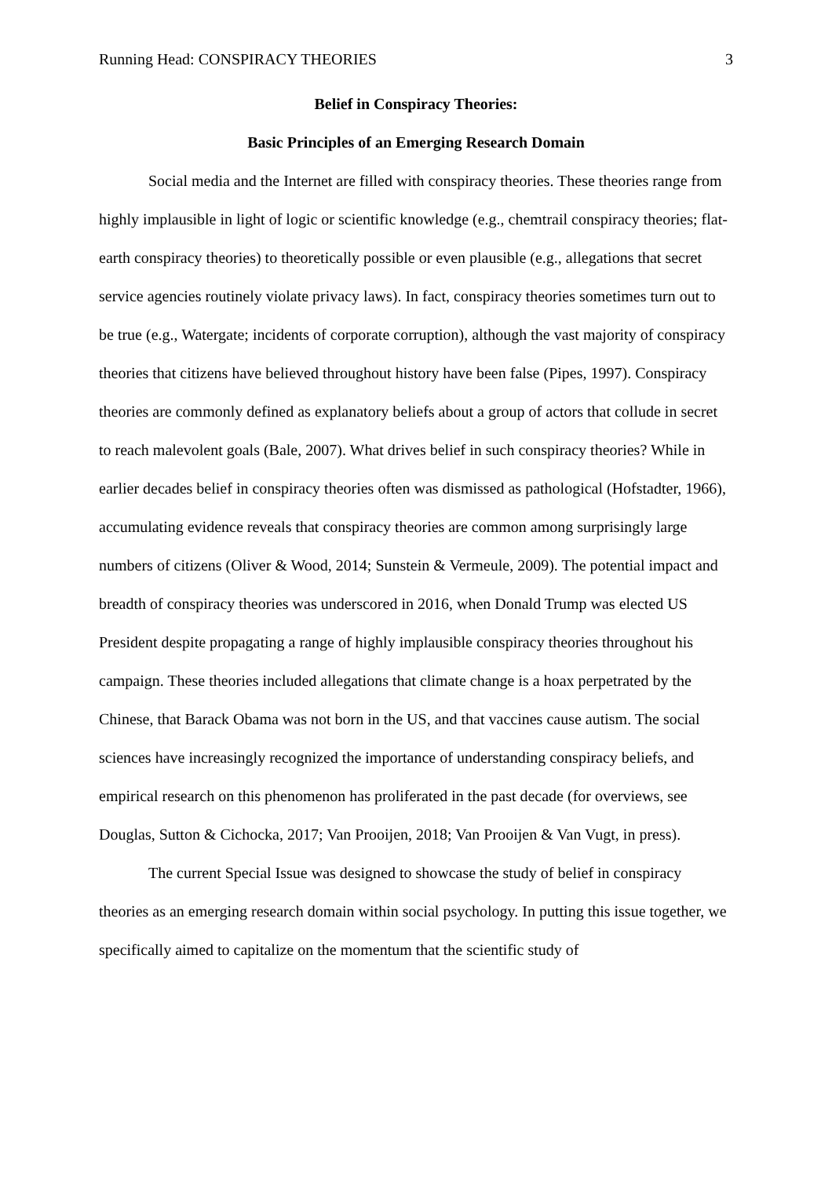Running Head: CONSPIRACY THEORIES 3
Belief in Conspiracy Theories:
Basic Principles of an Emerging Research Domain
Social media and the Internet are filled with conspiracy theories. These theories range from highly implausible in light of logic or scientific knowledge (e.g., chemtrail conspiracy theories; flat-earth conspiracy theories) to theoretically possible or even plausible (e.g., allegations that secret service agencies routinely violate privacy laws). In fact, conspiracy theories sometimes turn out to be true (e.g., Watergate; incidents of corporate corruption), although the vast majority of conspiracy theories that citizens have believed throughout history have been false (Pipes, 1997). Conspiracy theories are commonly defined as explanatory beliefs about a group of actors that collude in secret to reach malevolent goals (Bale, 2007). What drives belief in such conspiracy theories? While in earlier decades belief in conspiracy theories often was dismissed as pathological (Hofstadter, 1966), accumulating evidence reveals that conspiracy theories are common among surprisingly large numbers of citizens (Oliver & Wood, 2014; Sunstein & Vermeule, 2009). The potential impact and breadth of conspiracy theories was underscored in 2016, when Donald Trump was elected US President despite propagating a range of highly implausible conspiracy theories throughout his campaign. These theories included allegations that climate change is a hoax perpetrated by the Chinese, that Barack Obama was not born in the US, and that vaccines cause autism. The social sciences have increasingly recognized the importance of understanding conspiracy beliefs, and empirical research on this phenomenon has proliferated in the past decade (for overviews, see Douglas, Sutton & Cichocka, 2017; Van Prooijen, 2018; Van Prooijen & Van Vugt, in press).
The current Special Issue was designed to showcase the study of belief in conspiracy theories as an emerging research domain within social psychology. In putting this issue together, we specifically aimed to capitalize on the momentum that the scientific study of